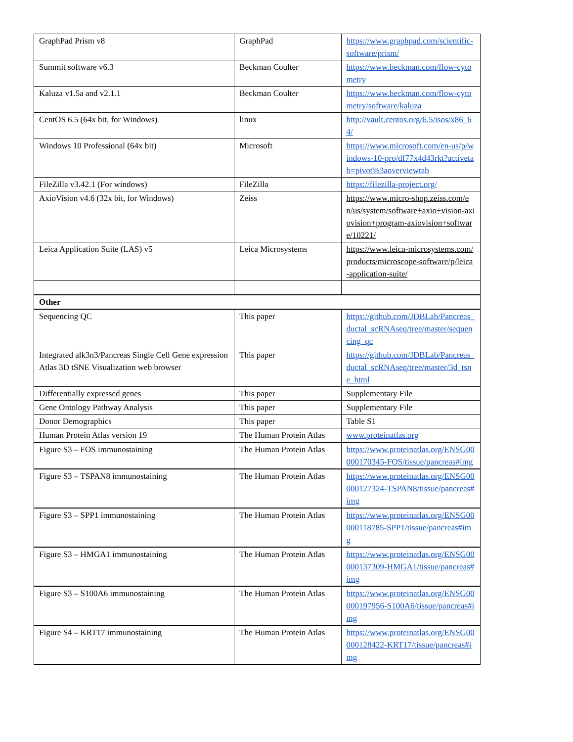| GraphPad Prism v8 | GraphPad | https://www.graphpad.com/scientific-software/prism/ |
| Summit software v6.3 | Beckman Coulter | https://www.beckman.com/flow-cytometry |
| Kaluza v1.5a and v2.1.1 | Beckman Coulter | https://www.beckman.com/flow-cytometry/software/kaluza |
| CentOS 6.5 (64x bit, for Windows) | linux | http://vault.centos.org/6.5/isos/x86_64/ |
| Windows 10 Professional (64x bit) | Microsoft | https://www.microsoft.com/en-us/p/windows-10-pro/df77x4d43rkt?activetab=pivot%3aoverviewtab |
| FileZilla v3.42.1 (For windows) | FileZilla | https://filezilla-project.org/ |
| AxioVision v4.6 (32x bit, for Windows) | Zeiss | https://www.micro-shop.zeiss.com/en/us/system/software+axio+vision-axiovision+program-axiovision+software/10221/ |
| Leica Application Suite (LAS) v5 | Leica Microsystems | https://www.leica-microsystems.com/products/microscope-software/p/leica-application-suite/ |
| Other | | |
| Sequencing QC | This paper | https://github.com/JDBLab/Pancreas_ductal_scRNAseq/tree/master/sequencing_qc |
| Integrated alk3n3/Pancreas Single Cell Gene expression Atlas 3D tSNE Visualization web browser | This paper | https://github.com/JDBLab/Pancreas_ductal_scRNAseq/tree/master/3d_tsne_html |
| Differentially expressed genes | This paper | Supplementary File |
| Gene Ontology Pathway Analysis | This paper | Supplementary File |
| Donor Demographics | This paper | Table S1 |
| Human Protein Atlas version 19 | The Human Protein Atlas | www.proteinatlas.org |
| Figure S3 – FOS immunostaining | The Human Protein Atlas | https://www.proteinatlas.org/ENSG00000170345-FOS/tissue/pancreas#img |
| Figure S3 – TSPAN8 immunostaining | The Human Protein Atlas | https://www.proteinatlas.org/ENSG00000127324-TSPAN8/tissue/pancreas#img |
| Figure S3 – SPP1 immunostaining | The Human Protein Atlas | https://www.proteinatlas.org/ENSG00000118785-SPP1/tissue/pancreas#img |
| Figure S3 – HMGA1 immunostaining | The Human Protein Atlas | https://www.proteinatlas.org/ENSG00000137309-HMGA1/tissue/pancreas#img |
| Figure S3 – S100A6 immunostaining | The Human Protein Atlas | https://www.proteinatlas.org/ENSG00000197956-S100A6/tissue/pancreas#img |
| Figure S4 – KRT17 immunostaining | The Human Protein Atlas | https://www.proteinatlas.org/ENSG00000128422-KRT17/tissue/pancreas#img |